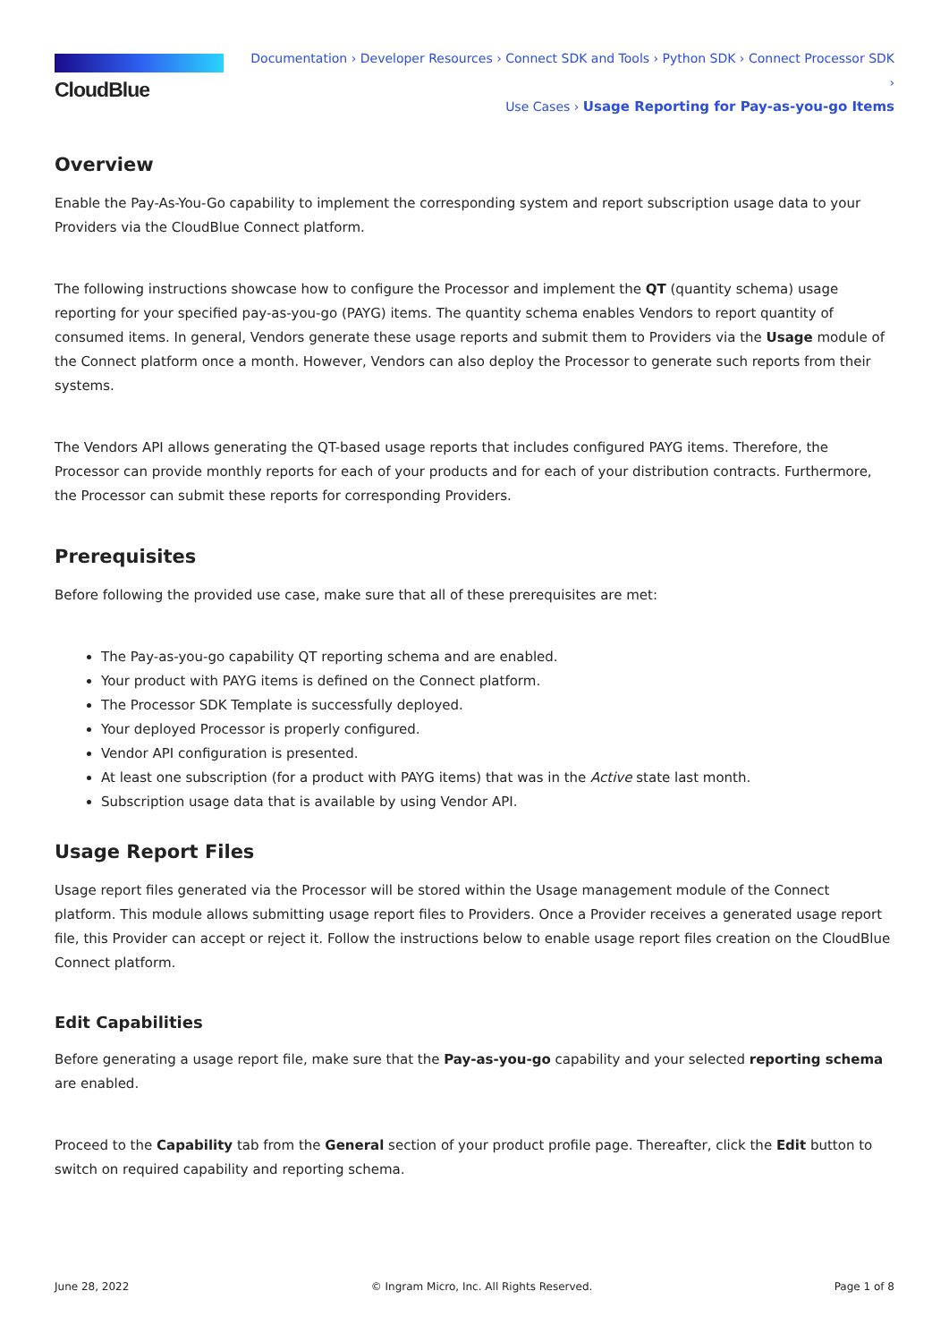CloudBlue
Documentation › Developer Resources › Connect SDK and Tools › Python SDK › Connect Processor SDK ›
Use Cases › Usage Reporting for Pay-as-you-go Items
Overview
Enable the Pay-As-You-Go capability to implement the corresponding system and report subscription usage data to your Providers via the CloudBlue Connect platform.
The following instructions showcase how to configure the Processor and implement the QT (quantity schema) usage reporting for your specified pay-as-you-go (PAYG) items. The quantity schema enables Vendors to report quantity of consumed items. In general, Vendors generate these usage reports and submit them to Providers via the Usage module of the Connect platform once a month. However, Vendors can also deploy the Processor to generate such reports from their systems.
The Vendors API allows generating the QT-based usage reports that includes configured PAYG items. Therefore, the Processor can provide monthly reports for each of your products and for each of your distribution contracts. Furthermore, the Processor can submit these reports for corresponding Providers.
Prerequisites
Before following the provided use case, make sure that all of these prerequisites are met:
The Pay-as-you-go capability QT reporting schema and are enabled.
Your product with PAYG items is defined on the Connect platform.
The Processor SDK Template is successfully deployed.
Your deployed Processor is properly configured.
Vendor API configuration is presented.
At least one subscription (for a product with PAYG items) that was in the Active state last month.
Subscription usage data that is available by using Vendor API.
Usage Report Files
Usage report files generated via the Processor will be stored within the Usage management module of the Connect platform. This module allows submitting usage report files to Providers. Once a Provider receives a generated usage report file, this Provider can accept or reject it. Follow the instructions below to enable usage report files creation on the CloudBlue Connect platform.
Edit Capabilities
Before generating a usage report file, make sure that the Pay-as-you-go capability and your selected reporting schema are enabled.
Proceed to the Capability tab from the General section of your product profile page. Thereafter, click the Edit button to switch on required capability and reporting schema.
June 28, 2022 © Ingram Micro, Inc. All Rights Reserved. Page 1 of 8